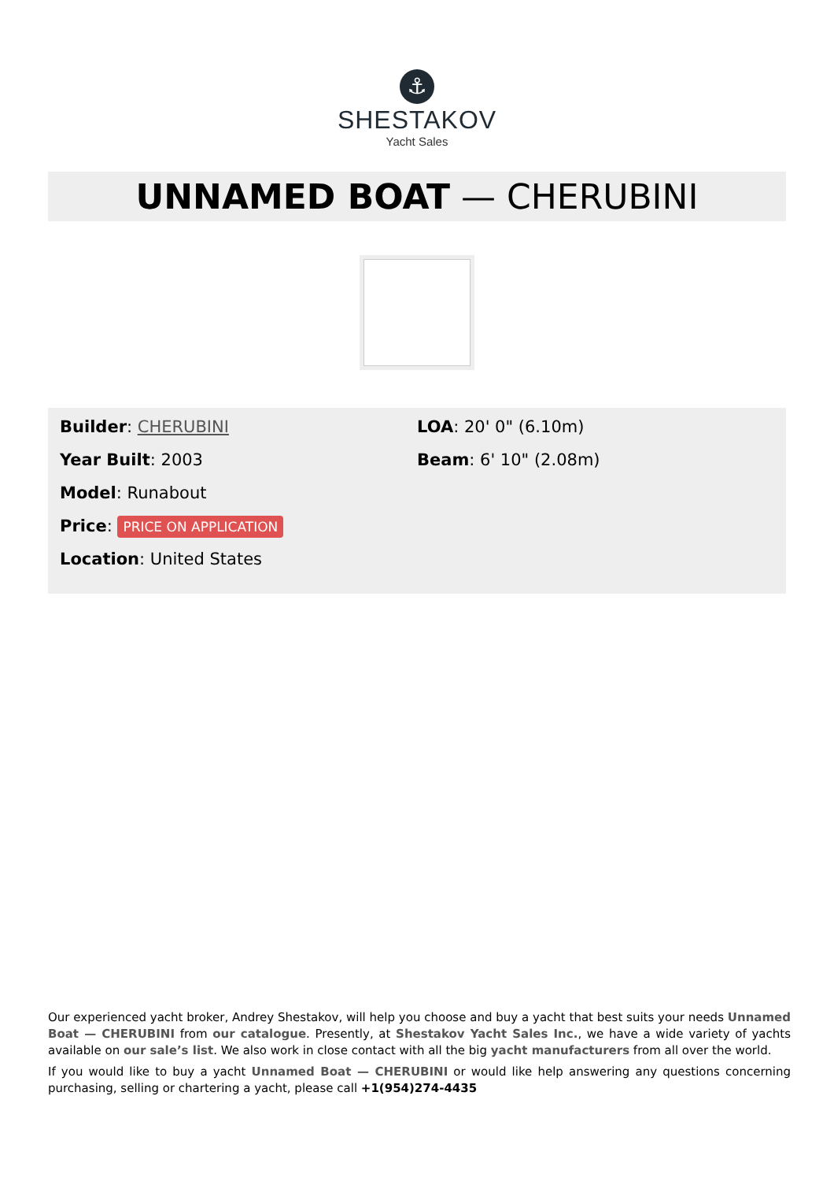⚓
SHESTAKOV
Yacht Sales
UNNAMED BOAT — CHERUBINI
Builder: CHERUBINI
Year Built: 2003
Model: Runabout
Price: PRICE ON APPLICATION
Location: United States
LOA: 20' 0" (6.10m)
Beam: 6' 10" (2.08m)
Our experienced yacht broker, Andrey Shestakov, will help you choose and buy a yacht that best suits your needs Unnamed Boat — CHERUBINI from our catalogue. Presently, at Shestakov Yacht Sales Inc., we have a wide variety of yachts available on our sale’s list. We also work in close contact with all the big yacht manufacturers from all over the world.
If you would like to buy a yacht Unnamed Boat — CHERUBINI or would like help answering any questions concerning purchasing, selling or chartering a yacht, please call +1(954)274-4435